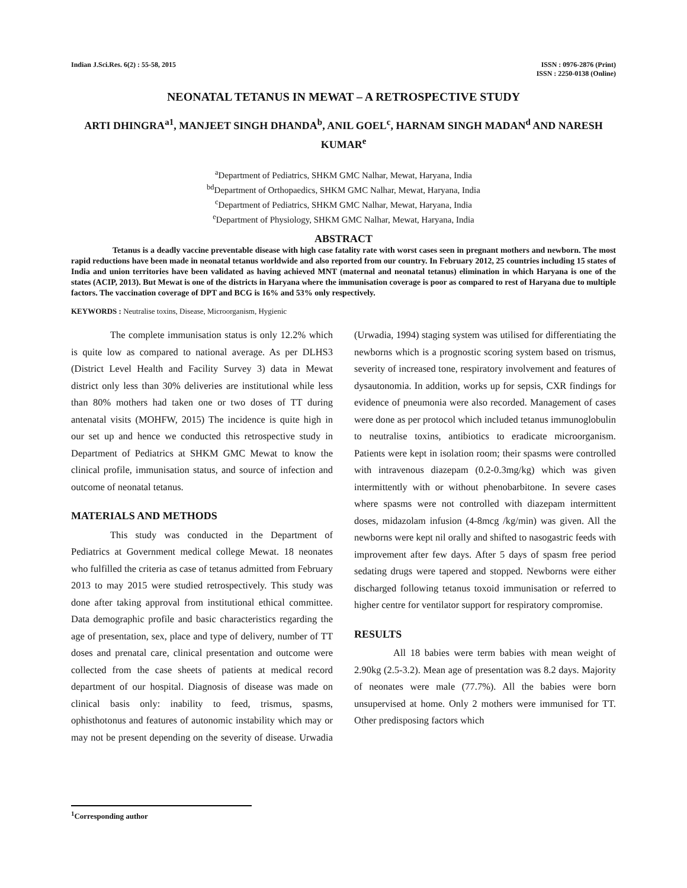Indian J.Sci.Res. 6(2) : 55-58, 2015
ISSN : 0976-2876 (Print)
ISSN : 2250-0138 (Online)
NEONATAL TETANUS IN MEWAT – A RETROSPECTIVE STUDY
ARTI DHINGRA<sup>a1</sup>, MANJEET SINGH DHANDA<sup>b</sup>, ANIL GOEL<sup>c</sup>, HARNAM SINGH MADAN<sup>d</sup> AND NARESH KUMAR<sup>e</sup>
<sup>a</sup> Department of Pediatrics, SHKM GMC Nalhar, Mewat, Haryana, India
<sup>bd</sup>Department of Orthopaedics, SHKM GMC Nalhar, Mewat, Haryana, India
<sup>c</sup> Department of Pediatrics, SHKM GMC Nalhar, Mewat, Haryana, India
<sup>e</sup> Department of Physiology, SHKM GMC Nalhar, Mewat, Haryana, India
ABSTRACT
Tetanus is a deadly vaccine preventable disease with high case fatality rate with worst cases seen in pregnant mothers and newborn. The most rapid reductions have been made in neonatal tetanus worldwide and also reported from our country. In February 2012, 25 countries including 15 states of India and union territories have been validated as having achieved MNT (maternal and neonatal tetanus) elimination in which Haryana is one of the states (ACIP, 2013). But Mewat is one of the districts in Haryana where the immunisation coverage is poor as compared to rest of Haryana due to multiple factors. The vaccination coverage of DPT and BCG is 16% and 53% only respectively.
KEYWORDS : Neutralise toxins, Disease, Microorganism, Hygienic
The complete immunisation status is only 12.2% which is quite low as compared to national average. As per DLHS3 (District Level Health and Facility Survey 3) data in Mewat district only less than 30% deliveries are institutional while less than 80% mothers had taken one or two doses of TT during antenatal visits (MOHFW, 2015) The incidence is quite high in our set up and hence we conducted this retrospective study in Department of Pediatrics at SHKM GMC Mewat to know the clinical profile, immunisation status, and source of infection and outcome of neonatal tetanus.
MATERIALS AND METHODS
This study was conducted in the Department of Pediatrics at Government medical college Mewat. 18 neonates who fulfilled the criteria as case of tetanus admitted from February 2013 to may 2015 were studied retrospectively. This study was done after taking approval from institutional ethical committee. Data demographic profile and basic characteristics regarding the age of presentation, sex, place and type of delivery, number of TT doses and prenatal care, clinical presentation and outcome were collected from the case sheets of patients at medical record department of our hospital. Diagnosis of disease was made on clinical basis only: inability to feed, trismus, spasms, ophisthotonus and features of autonomic instability which may or may not be present depending on the severity of disease. Urwadia (Urwadia, 1994) staging system was utilised for differentiating the newborns which is a prognostic scoring system based on trismus, severity of increased tone, respiratory involvement and features of dysautonomia. In addition, works up for sepsis, CXR findings for evidence of pneumonia were also recorded. Management of cases were done as per protocol which included tetanus immunoglobulin to neutralise toxins, antibiotics to eradicate microorganism. Patients were kept in isolation room; their spasms were controlled with intravenous diazepam (0.2-0.3mg/kg) which was given intermittently with or without phenobarbitone. In severe cases where spasms were not controlled with diazepam intermittent doses, midazolam infusion (4-8mcg /kg/min) was given. All the newborns were kept nil orally and shifted to nasogastric feeds with improvement after few days. After 5 days of spasm free period sedating drugs were tapered and stopped. Newborns were either discharged following tetanus toxoid immunisation or referred to higher centre for ventilator support for respiratory compromise.
RESULTS
All 18 babies were term babies with mean weight of 2.90kg (2.5-3.2). Mean age of presentation was 8.2 days. Majority of neonates were male (77.7%). All the babies were born unsupervised at home. Only 2 mothers were immunised for TT. Other predisposing factors which
<sup>1</sup> Corresponding author